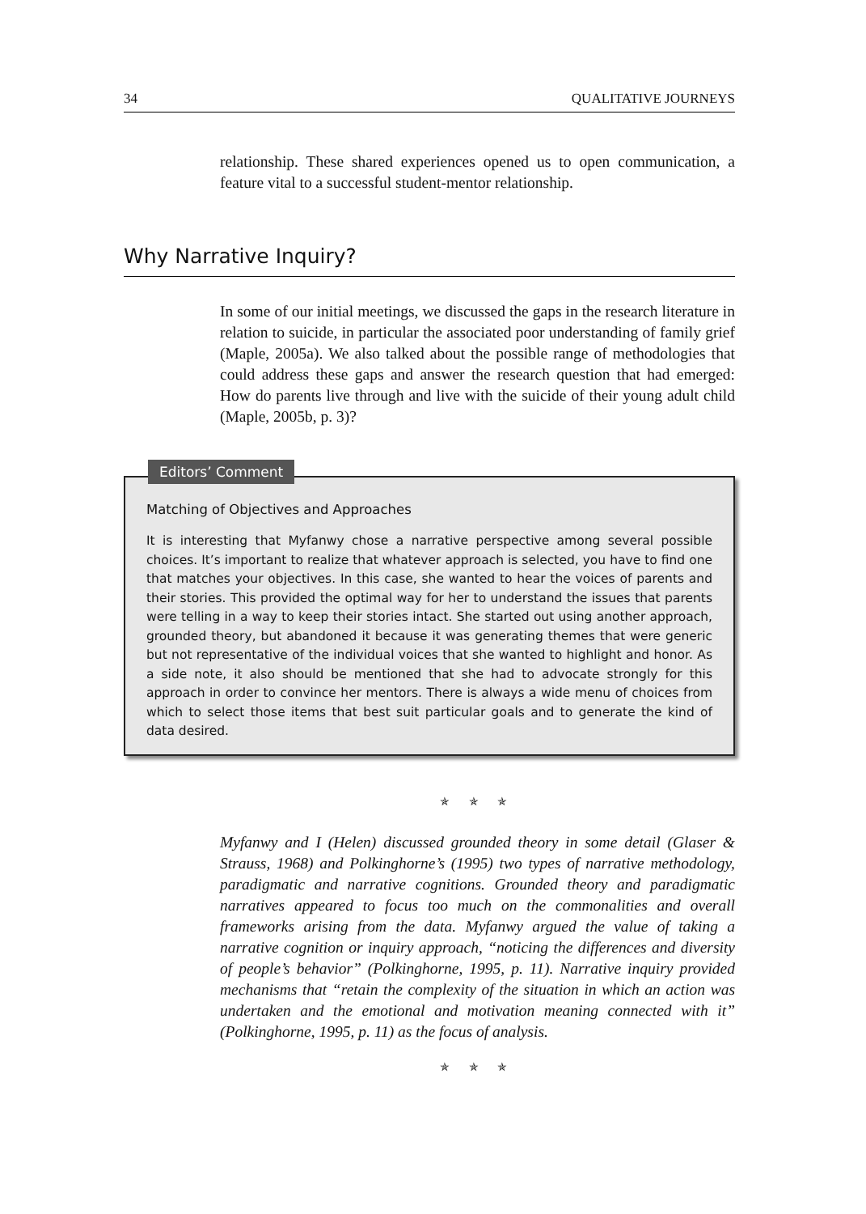34 QUALITATIVE JOURNEYS
relationship. These shared experiences opened us to open communication, a feature vital to a successful student-mentor relationship.
Why Narrative Inquiry?
In some of our initial meetings, we discussed the gaps in the research literature in relation to suicide, in particular the associated poor understanding of family grief (Maple, 2005a). We also talked about the possible range of methodologies that could address these gaps and answer the research question that had emerged: How do parents live through and live with the suicide of their young adult child (Maple, 2005b, p. 3)?
Editors’ Comment
Matching of Objectives and Approaches
It is interesting that Myfanwy chose a narrative perspective among several possible choices. It’s important to realize that whatever approach is selected, you have to find one that matches your objectives. In this case, she wanted to hear the voices of parents and their stories. This provided the optimal way for her to understand the issues that parents were telling in a way to keep their stories intact. She started out using another approach, grounded theory, but abandoned it because it was generating themes that were generic but not representative of the individual voices that she wanted to highlight and honor. As a side note, it also should be mentioned that she had to advocate strongly for this approach in order to convince her mentors. There is always a wide menu of choices from which to select those items that best suit particular goals and to generate the kind of data desired.
✯ ✯ ✯
Myfanwy and I (Helen) discussed grounded theory in some detail (Glaser & Strauss, 1968) and Polkinghorne’s (1995) two types of narrative methodology, paradigmatic and narrative cognitions. Grounded theory and paradigmatic narratives appeared to focus too much on the commonalities and overall frameworks arising from the data. Myfanwy argued the value of taking a narrative cognition or inquiry approach, “noticing the differences and diversity of people’s behavior” (Polkinghorne, 1995, p. 11). Narrative inquiry provided mechanisms that “retain the complexity of the situation in which an action was undertaken and the emotional and motivation meaning connected with it” (Polkinghorne, 1995, p. 11) as the focus of analysis.
✯ ✯ ✯